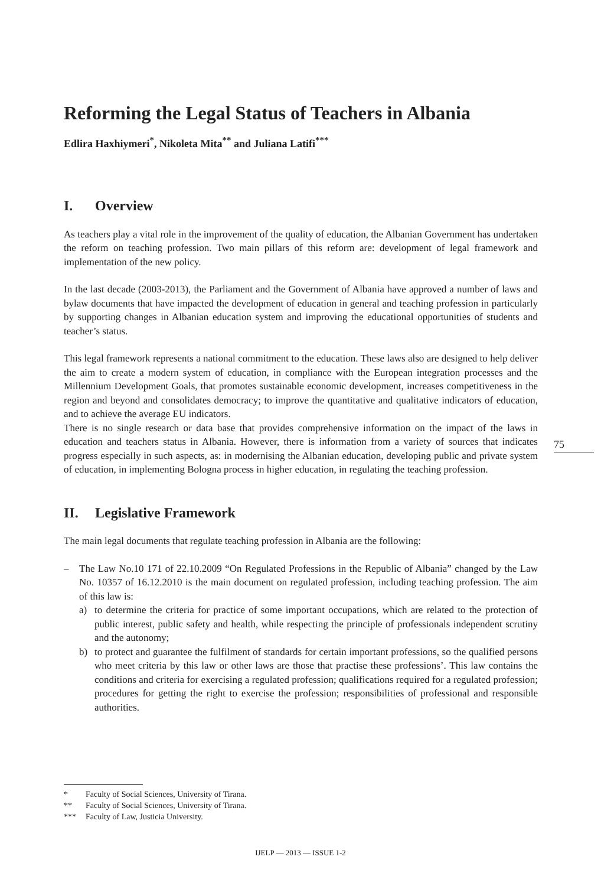Reforming the Legal Status of Teachers in Albania
Edlira Haxhiymeri<sup>*</sup>, Nikoleta Mita<sup>**</sup> and Juliana Latifi<sup>***</sup>
I. Overview
As teachers play a vital role in the improvement of the quality of education, the Albanian Government has undertaken the reform on teaching profession. Two main pillars of this reform are: development of legal framework and implementation of the new policy.
In the last decade (2003-2013), the Parliament and the Government of Albania have approved a number of laws and bylaw documents that have impacted the development of education in general and teaching profession in particularly by supporting changes in Albanian education system and improving the educational opportunities of students and teacher’s status.
This legal framework represents a national commitment to the education. These laws also are designed to help deliver the aim to create a modern system of education, in compliance with the European integration processes and the Millennium Development Goals, that promotes sustainable economic development, increases competitiveness in the region and beyond and consolidates democracy; to improve the quantitative and qualitative indicators of education, and to achieve the average EU indicators.
There is no single research or data base that provides comprehensive information on the impact of the laws in education and teachers status in Albania. However, there is information from a variety of sources that indicates progress especially in such aspects, as: in modernising the Albanian education, developing public and private system of education, in implementing Bologna process in higher education, in regulating the teaching profession.
II. Legislative Framework
The main legal documents that regulate teaching profession in Albania are the following:
– The Law No.10 171 of 22.10.2009 “On Regulated Professions in the Republic of Albania” changed by the Law No. 10357 of 16.12.2010 is the main document on regulated profession, including teaching profession. The aim of this law is:
a) to determine the criteria for practice of some important occupations, which are related to the protection of public interest, public safety and health, while respecting the principle of professionals independent scrutiny and the autonomy;
b) to protect and guarantee the fulfilment of standards for certain important professions, so the qualified persons who meet criteria by this law or other laws are those that practise these professions’. This law contains the conditions and criteria for exercising a regulated profession; qualifications required for a regulated profession; procedures for getting the right to exercise the profession; responsibilities of professional and responsible authorities.
75
* Faculty of Social Sciences, University of Tirana.
** Faculty of Social Sciences, University of Tirana.
*** Faculty of Law, Justicia University.
IJELP — 2013 — ISSUE 1-2